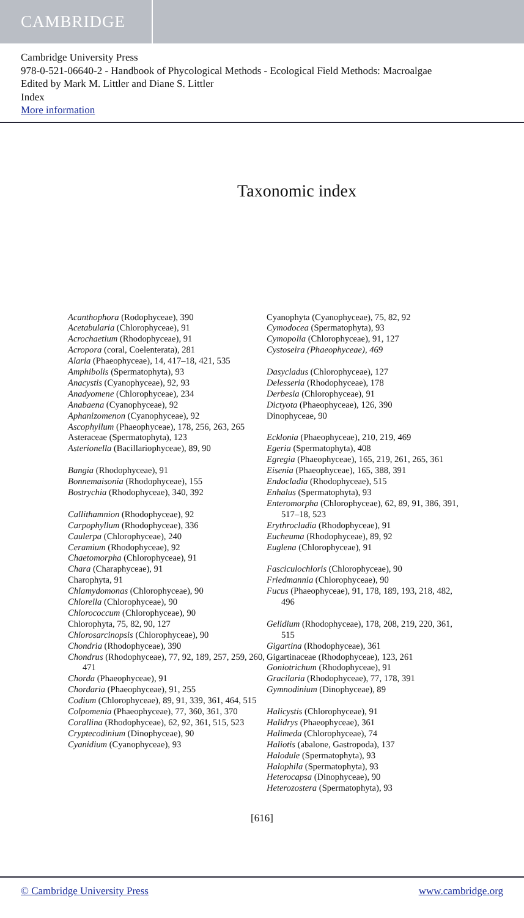CAMBRIDGE
Cambridge University Press
978-0-521-06640-2 - Handbook of Phycological Methods - Ecological Field Methods: Macroalgae
Edited by Mark M. Littler and Diane S. Littler
Index
More information
Taxonomic index
Acanthophora (Rodophyceae), 390
Acetabularia (Chlorophyceae), 91
Acrochaetium (Rhodophyceae), 91
Acropora (coral, Coelenterata), 281
Alaria (Phaeophyceae), 14, 417–18, 421, 535
Amphibolis (Spermatophyta), 93
Anacystis (Cyanophyceae), 92, 93
Anadyomene (Chlorophyceae), 234
Anabaena (Cyanophyceae), 92
Aphanizomenon (Cyanophyceae), 92
Ascophyllum (Phaeophyceae), 178, 256, 263, 265
Asteraceae (Spermatophyta), 123
Asterionella (Bacillariophyceae), 89, 90
Bangia (Rhodophyceae), 91
Bonnemaisonia (Rhodophyceae), 155
Bostrychia (Rhodophyceae), 340, 392
Callithamnion (Rhodophyceae), 92
Carpophyllum (Rhodophyceae), 336
Caulerpa (Chlorophyceae), 240
Ceramium (Rhodophyceae), 92
Chaetomorpha (Chlorophyceae), 91
Chara (Charaphyceae), 91
Charophyta, 91
Chlamydomonas (Chlorophyceae), 90
Chlorella (Chlorophyceae), 90
Chlorococcum (Chlorophyceae), 90
Chlorophyta, 75, 82, 90, 127
Chlorosarcinopsis (Chlorophyceae), 90
Chondria (Rhodophyceae), 390
Chondrus (Rhodophyceae), 77, 92, 189, 257, 259, 260, 471
Chorda (Phaeophyceae), 91
Chordaria (Phaeophyceae), 91, 255
Codium (Chlorophyceae), 89, 91, 339, 361, 464, 515
Colpomenia (Phaeophyceae), 77, 360, 361, 370
Corallina (Rhodophyceae), 62, 92, 361, 515, 523
Cryptecodinium (Dinophyceae), 90
Cyanidium (Cyanophyceae), 93
Cyanophyta (Cyanophyceae), 75, 82, 92
Cymodocea (Spermatophyta), 93
Cymopolia (Chlorophyceae), 91, 127
Cystoseira (Phaeophyceae), 469
Dasycladus (Chlorophyceae), 127
Delesseria (Rhodophyceae), 178
Derbesia (Chlorophyceae), 91
Dictyota (Phaeophyceae), 126, 390
Dinophyceae, 90
Ecklonia (Phaeophyceae), 210, 219, 469
Egeria (Spermatophyta), 408
Egregia (Phaeophyceae), 165, 219, 261, 265, 361
Eisenia (Phaeophyceae), 165, 388, 391
Endocladia (Rhodophyceae), 515
Enhalus (Spermatophyta), 93
Enteromorpha (Chlorophyceae), 62, 89, 91, 386, 391, 517–18, 523
Erythrocladia (Rhodophyceae), 91
Eucheuma (Rhodophyceae), 89, 92
Euglena (Chlorophyceae), 91
Fasciculochloris (Chlorophyceae), 90
Friedmannia (Chlorophyceae), 90
Fucus (Phaeophyceae), 91, 178, 189, 193, 218, 482, 496
Gelidium (Rhodophyceae), 178, 208, 219, 220, 361, 515
Gigartina (Rhodophyceae), 361
Gigartinaceae (Rhodophyceae), 123, 261
Goniotrichum (Rhodophyceae), 91
Gracilaria (Rhodophyceae), 77, 178, 391
Gymnodinium (Dinophyceae), 89
Halicystis (Chlorophyceae), 91
Halidrys (Phaeophyceae), 361
Halimeda (Chlorophyceae), 74
Haliotis (abalone, Gastropoda), 137
Halodule (Spermatophyta), 93
Halophila (Spermatophyta), 93
Heterocapsa (Dinophyceae), 90
Heterozostera (Spermatophyta), 93
[616]
© Cambridge University Press www.cambridge.org